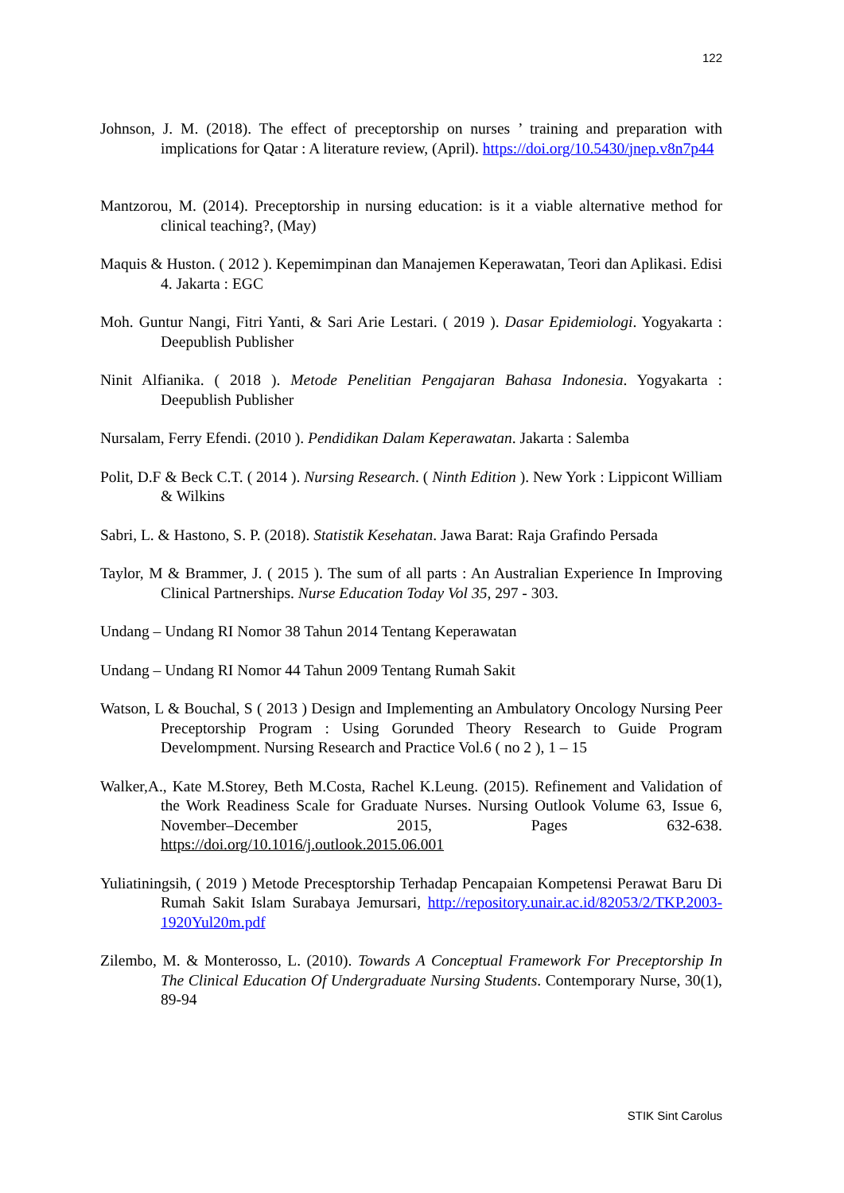122
Johnson, J. M. (2018). The effect of preceptorship on nurses ’ training and preparation with implications for Qatar : A literature review, (April). https://doi.org/10.5430/jnep.v8n7p44
Mantzorou, M. (2014). Preceptorship in nursing education: is it a viable alternative method for clinical teaching?, (May)
Maquis & Huston. ( 2012 ). Kepemimpinan dan Manajemen Keperawatan, Teori dan Aplikasi. Edisi 4. Jakarta : EGC
Moh. Guntur Nangi, Fitri Yanti, & Sari Arie Lestari. ( 2019 ). Dasar Epidemiologi. Yogyakarta : Deepublish Publisher
Ninit Alfianika. ( 2018 ). Metode Penelitian Pengajaran Bahasa Indonesia. Yogyakarta : Deepublish Publisher
Nursalam, Ferry Efendi. (2010 ). Pendidikan Dalam Keperawatan. Jakarta : Salemba
Polit, D.F & Beck C.T. ( 2014 ). Nursing Research. ( Ninth Edition ). New York : Lippicont William & Wilkins
Sabri, L. & Hastono, S. P. (2018). Statistik Kesehatan. Jawa Barat: Raja Grafindo Persada
Taylor, M & Brammer, J. ( 2015 ). The sum of all parts : An Australian Experience In Improving Clinical Partnerships. Nurse Education Today Vol 35, 297 - 303.
Undang – Undang RI Nomor 38 Tahun 2014 Tentang Keperawatan
Undang – Undang RI Nomor 44 Tahun 2009 Tentang Rumah Sakit
Watson, L & Bouchal, S ( 2013 ) Design and Implementing an Ambulatory Oncology Nursing Peer Preceptorship Program : Using Gorunded Theory Research to Guide Program Develompment. Nursing Research and Practice Vol.6 ( no 2 ), 1 – 15
Walker,A., Kate M.Storey, Beth M.Costa, Rachel K.Leung. (2015). Refinement and Validation of the Work Readiness Scale for Graduate Nurses. Nursing Outlook Volume 63, Issue 6, November–December 2015, Pages 632-638. https://doi.org/10.1016/j.outlook.2015.06.001
Yuliatiningsih, ( 2019 ) Metode Precesptorship Terhadap Pencapaian Kompetensi Perawat Baru Di Rumah Sakit Islam Surabaya Jemursari, http://repository.unair.ac.id/82053/2/TKP.2003-1920Yul20m.pdf
Zilembo, M. & Monterosso, L. (2010). Towards A Conceptual Framework For Preceptorship In The Clinical Education Of Undergraduate Nursing Students. Contemporary Nurse, 30(1), 89-94
STIK Sint Carolus